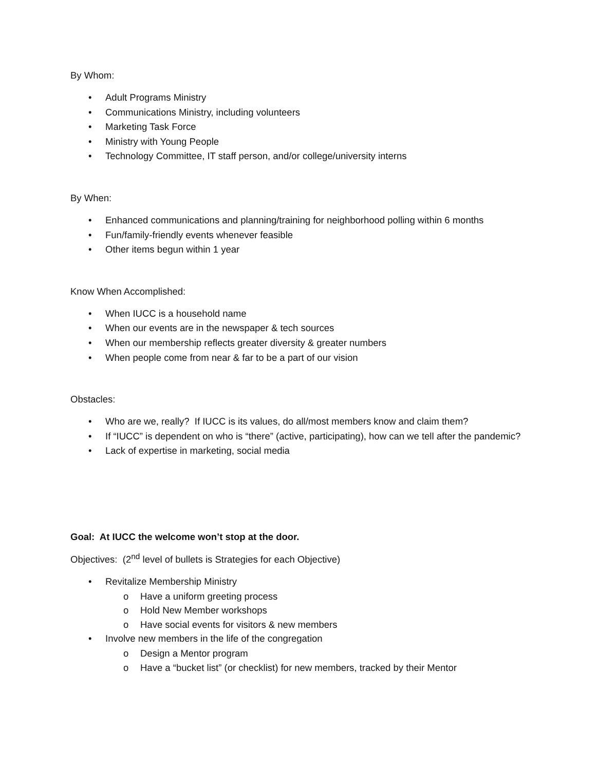By Whom:
• Adult Programs Ministry
• Communications Ministry, including volunteers
• Marketing Task Force
• Ministry with Young People
• Technology Committee, IT staff person, and/or college/university interns
By When:
• Enhanced communications and planning/training for neighborhood polling within 6 months
• Fun/family-friendly events whenever feasible
• Other items begun within 1 year
Know When Accomplished:
• When IUCC is a household name
• When our events are in the newspaper & tech sources
• When our membership reflects greater diversity & greater numbers
• When people come from near & far to be a part of our vision
Obstacles:
• Who are we, really? If IUCC is its values, do all/most members know and claim them?
• If “IUCC” is dependent on who is “there” (active, participating), how can we tell after the pandemic?
• Lack of expertise in marketing, social media
Goal: At IUCC the welcome won’t stop at the door.
Objectives: (2<sup>nd</sup> level of bullets is Strategies for each Objective)
• Revitalize Membership Ministry
o Have a uniform greeting process
o Hold New Member workshops
o Have social events for visitors & new members
• Involve new members in the life of the congregation
o Design a Mentor program
o Have a “bucket list” (or checklist) for new members, tracked by their Mentor